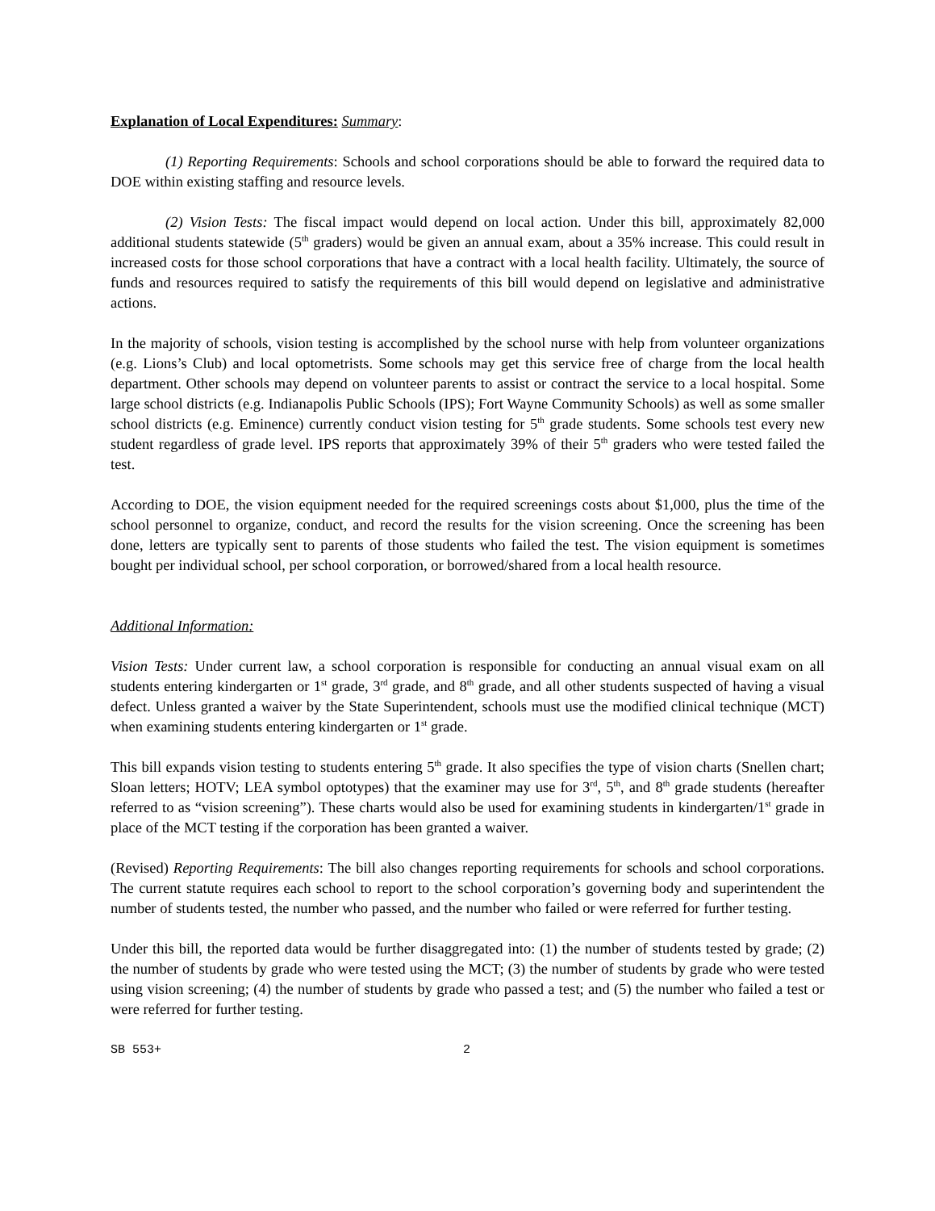Explanation of Local Expenditures: Summary:
(1) Reporting Requirements: Schools and school corporations should be able to forward the required data to DOE within existing staffing and resource levels.
(2) Vision Tests: The fiscal impact would depend on local action. Under this bill, approximately 82,000 additional students statewide (5<sup>th</sup> graders) would be given an annual exam, about a 35% increase. This could result in increased costs for those school corporations that have a contract with a local health facility. Ultimately, the source of funds and resources required to satisfy the requirements of this bill would depend on legislative and administrative actions.
In the majority of schools, vision testing is accomplished by the school nurse with help from volunteer organizations (e.g. Lions’s Club) and local optometrists. Some schools may get this service free of charge from the local health department. Other schools may depend on volunteer parents to assist or contract the service to a local hospital. Some large school districts (e.g. Indianapolis Public Schools (IPS); Fort Wayne Community Schools) as well as some smaller school districts (e.g. Eminence) currently conduct vision testing for 5<sup>th</sup> grade students. Some schools test every new student regardless of grade level. IPS reports that approximately 39% of their 5<sup>th</sup> graders who were tested failed the test.
According to DOE, the vision equipment needed for the required screenings costs about $1,000, plus the time of the school personnel to organize, conduct, and record the results for the vision screening. Once the screening has been done, letters are typically sent to parents of those students who failed the test. The vision equipment is sometimes bought per individual school, per school corporation, or borrowed/shared from a local health resource.
Additional Information:
Vision Tests: Under current law, a school corporation is responsible for conducting an annual visual exam on all students entering kindergarten or 1<sup>st</sup> grade, 3<sup>rd</sup> grade, and 8<sup>th</sup> grade, and all other students suspected of having a visual defect. Unless granted a waiver by the State Superintendent, schools must use the modified clinical technique (MCT) when examining students entering kindergarten or 1<sup>st</sup> grade.
This bill expands vision testing to students entering 5<sup>th</sup> grade. It also specifies the type of vision charts (Snellen chart; Sloan letters; HOTV; LEA symbol optotypes) that the examiner may use for 3<sup>rd</sup>, 5<sup>th</sup>, and 8<sup>th</sup> grade students (hereafter referred to as “vision screening”). These charts would also be used for examining students in kindergarten/1<sup>st</sup> grade in place of the MCT testing if the corporation has been granted a waiver.
(Revised) Reporting Requirements: The bill also changes reporting requirements for schools and school corporations. The current statute requires each school to report to the school corporation’s governing body and superintendent the number of students tested, the number who passed, and the number who failed or were referred for further testing.
Under this bill, the reported data would be further disaggregated into: (1) the number of students tested by grade; (2) the number of students by grade who were tested using the MCT; (3) the number of students by grade who were tested using vision screening; (4) the number of students by grade who passed a test; and (5) the number who failed a test or were referred for further testing.
SB 553+ 2